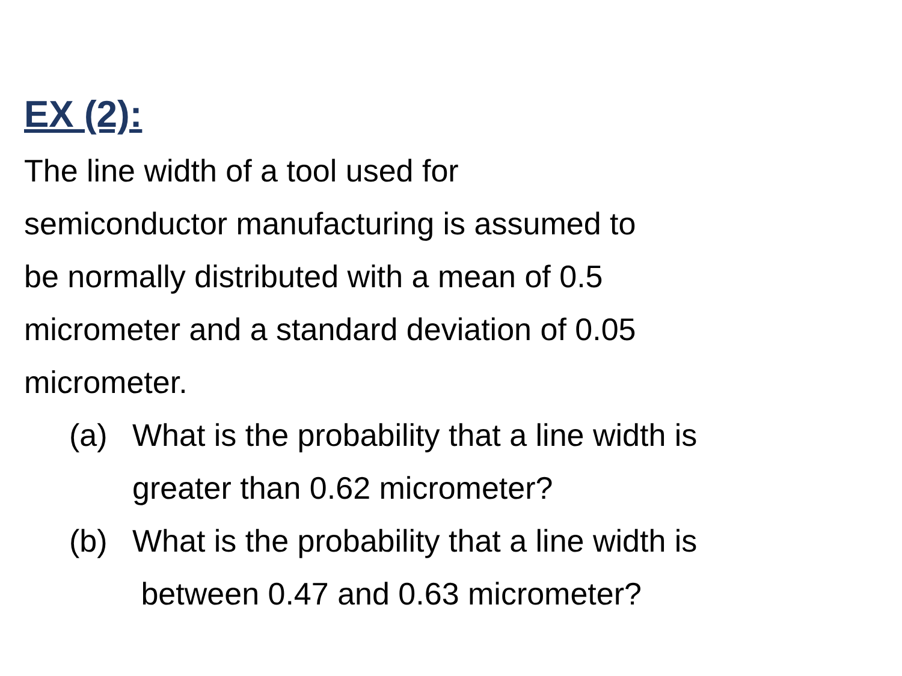EX (2):
The line width of a tool used for
semiconductor manufacturing is assumed to
be normally distributed with a mean of 0.5
micrometer and a standard deviation of 0.05
micrometer.
(a) What is the probability that a line width is
greater than 0.62 micrometer?
(b) What is the probability that a line width is
between 0.47 and 0.63 micrometer?